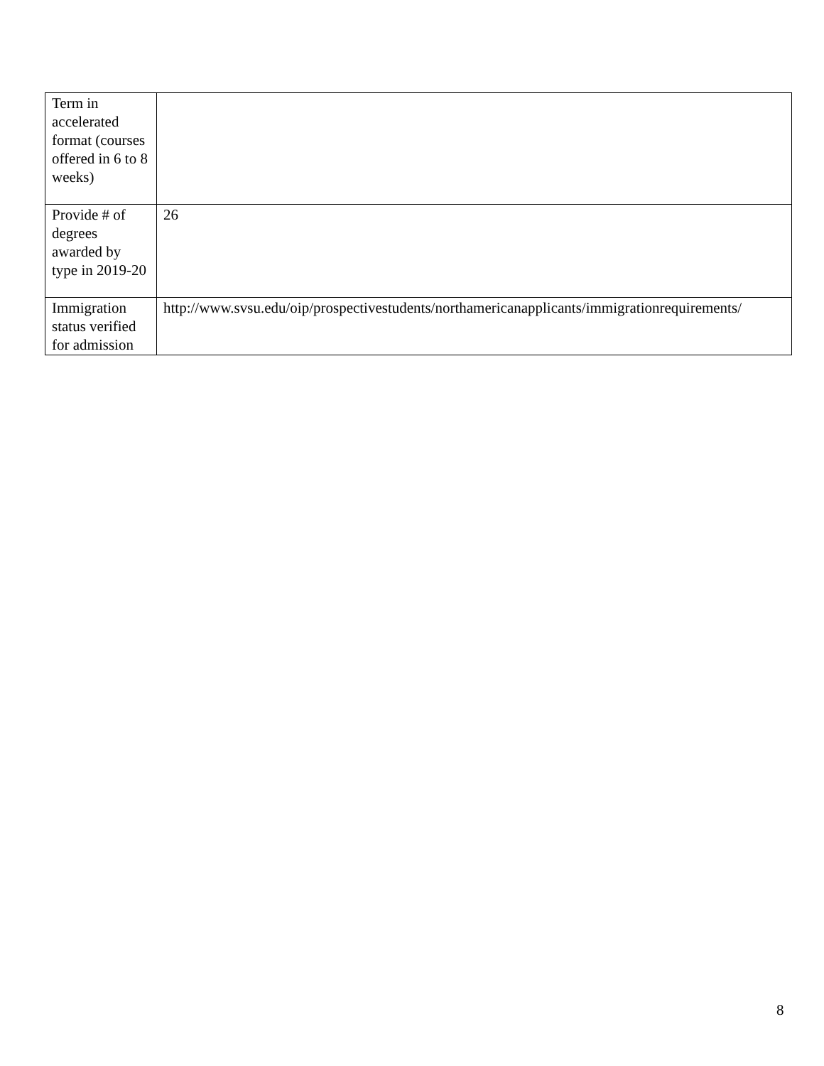| Term in accelerated format (courses offered in 6 to 8 weeks) | |
| Provide # of degrees awarded by type in 2019-20 | 26 |
| Immigration status verified for admission | http://www.svsu.edu/oip/prospectivestudents/northamericanapplicants/immigrationrequirements/ |
8